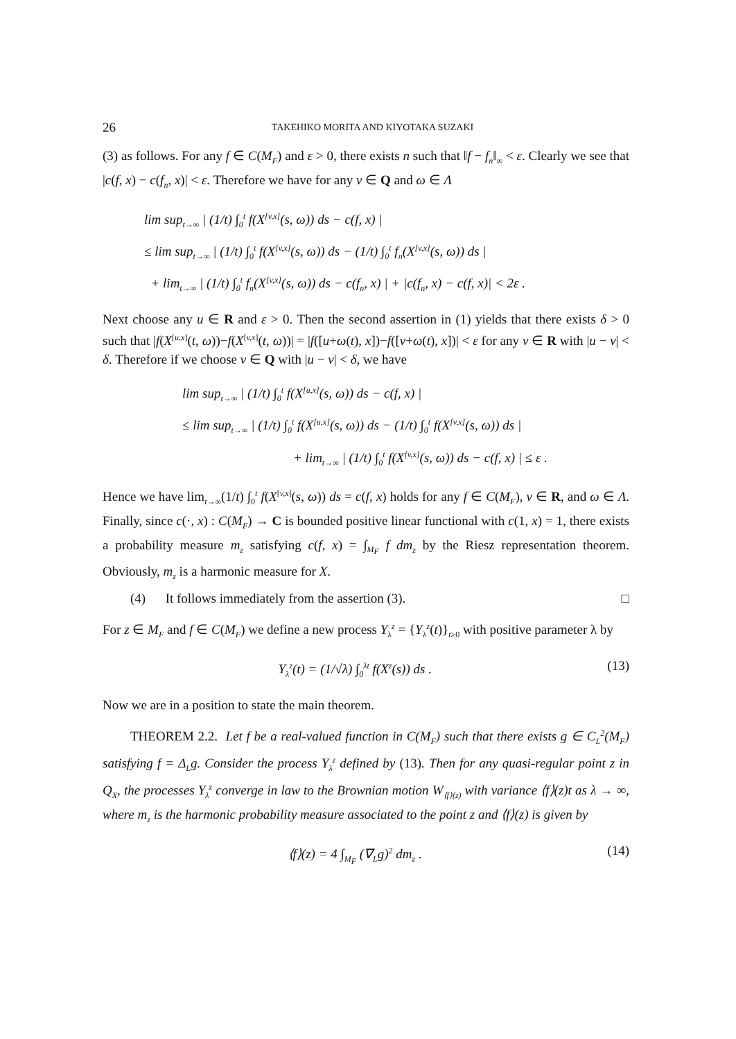26 TAKEHIKO MORITA AND KIYOTAKA SUZAKI
(3) as follows. For any f ∈ C(M<sub>F</sub>) and ε > 0, there exists n such that ‖f − f<sub>n</sub>‖<sub>∞</sub> < ε. Clearly we see that |c(f, x) − c(f<sub>n</sub>, x)| < ε. Therefore we have for any v ∈ Q and ω ∈ Λ
lim sup<sub>t→∞</sub> | (1/t) ∫<sub>0</sub><sup>t</sup> f(X<sup>[v,x]</sup>(s, ω)) ds − c(f, x) |
≤ lim sup<sub>t→∞</sub> | (1/t) ∫<sub>0</sub><sup>t</sup> f(X<sup>[v,x]</sup>(s, ω)) ds − (1/t) ∫<sub>0</sub><sup>t</sup> f<sub>n</sub>(X<sup>[v,x]</sup>(s, ω)) ds |
+ lim<sub>t→∞</sub> | (1/t) ∫<sub>0</sub><sup>t</sup> f<sub>n</sub>(X<sup>[v,x]</sup>(s, ω)) ds − c(f<sub>n</sub>, x) | + |c(f<sub>n</sub>, x) − c(f, x)| < 2ε .
Next choose any u ∈ R and ε > 0. Then the second assertion in (1) yields that there exists δ > 0 such that |f(X<sup>[u,x]</sup>(t, ω))−f(X<sup>[v,x]</sup>(t, ω))| = |f([u+ω(t), x])−f([v+ω(t), x])| < ε for any v ∈ R with |u − v| < δ. Therefore if we choose v ∈ Q with |u − v| < δ, we have
lim sup<sub>t→∞</sub> | (1/t) ∫<sub>0</sub><sup>t</sup> f(X<sup>[u,x]</sup>(s, ω)) ds − c(f, x) |
≤ lim sup<sub>t→∞</sub> | (1/t) ∫<sub>0</sub><sup>t</sup> f(X<sup>[u,x]</sup>(s, ω)) ds − (1/t) ∫<sub>0</sub><sup>t</sup> f(X<sup>[v,x]</sup>(s, ω)) ds |
+ lim<sub>t→∞</sub> | (1/t) ∫<sub>0</sub><sup>t</sup> f(X<sup>[v,x]</sup>(s, ω)) ds − c(f, x) | ≤ ε .
Hence we have lim<sub>t→∞</sub>(1/t) ∫<sub>0</sub><sup>t</sup> f(X<sup>[v,x]</sup>(s, ω)) ds = c(f, x) holds for any f ∈ C(M<sub>F</sub>), v ∈ R, and ω ∈ Λ. Finally, since c(·, x) : C(M<sub>F</sub>) → C is bounded positive linear functional with c(1, x) = 1, there exists a probability measure m<sub>z</sub> satisfying c(f, x) = ∫<sub>M<sub>F</sub></sub> f dm<sub>z</sub> by the Riesz representation theorem. Obviously, m<sub>z</sub> is a harmonic measure for X.
(4) It follows immediately from the assertion (3). □
For z ∈ M<sub>F</sub> and f ∈ C(M<sub>F</sub>) we define a new process Y<sub>λ</sub><sup>z</sup> = {Y<sub>λ</sub><sup>z</sup>(t)}<sub>t≥0</sub> with positive parameter λ by
Y<sub>λ</sub><sup>z</sup>(t) = (1/√λ) ∫<sub>0</sub><sup>λt</sup> f(X<sup>z</sup>(s)) ds . (13)
Now we are in a position to state the main theorem.
THEOREM 2.2. Let f be a real-valued function in C(M<sub>F</sub>) such that there exists g ∈ C<sub>L</sub><sup>2</sup>(M<sub>F</sub>) satisfying f = Δ<sub>L</sub>g. Consider the process Y<sub>λ</sub><sup>z</sup> defined by (13). Then for any quasi-regular point z in Q<sub>X</sub>, the processes Y<sub>λ</sub><sup>z</sup> converge in law to the Brownian motion W<sub>⟨f⟩(z)</sub> with variance ⟨f⟩(z)t as λ → ∞, where m<sub>z</sub> is the harmonic probability measure associated to the point z and ⟨f⟩(z) is given by
⟨f⟩(z) = 4 ∫<sub>M<sub>F</sub></sub> (∇<sub>L</sub>g)<sup>2</sup> dm<sub>z</sub> . (14)